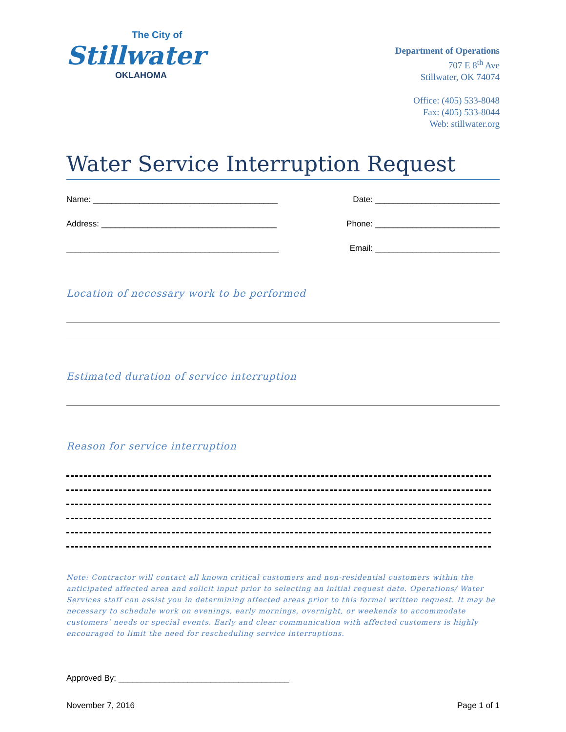The City of
Stillwater
OKLAHOMA
Department of Operations
707 E 8<sup>th</sup> Ave
Stillwater, OK 74074
Office: (405) 533-8048
Fax: (405) 533-8044
Web: stillwater.org
Water Service Interruption Request
Name: ________________________________________ Date: ___________________________
Address: ______________________________________ Phone: ___________________________
______________________________________________ Email: ___________________________
Location of necessary work to be performed
Estimated duration of service interruption
Reason for service interruption
Note: Contractor will contact all known critical customers and non-residential customers within the anticipated affected area and solicit input prior to selecting an initial request date. Operations/ Water Services staff can assist you in determining affected areas prior to this formal written request. It may be necessary to schedule work on evenings, early mornings, overnight, or weekends to accommodate customers’ needs or special events. Early and clear communication with affected customers is highly encouraged to limit the need for rescheduling service interruptions.
Approved By: _____________________________________
November 7, 2016 Page 1 of 1